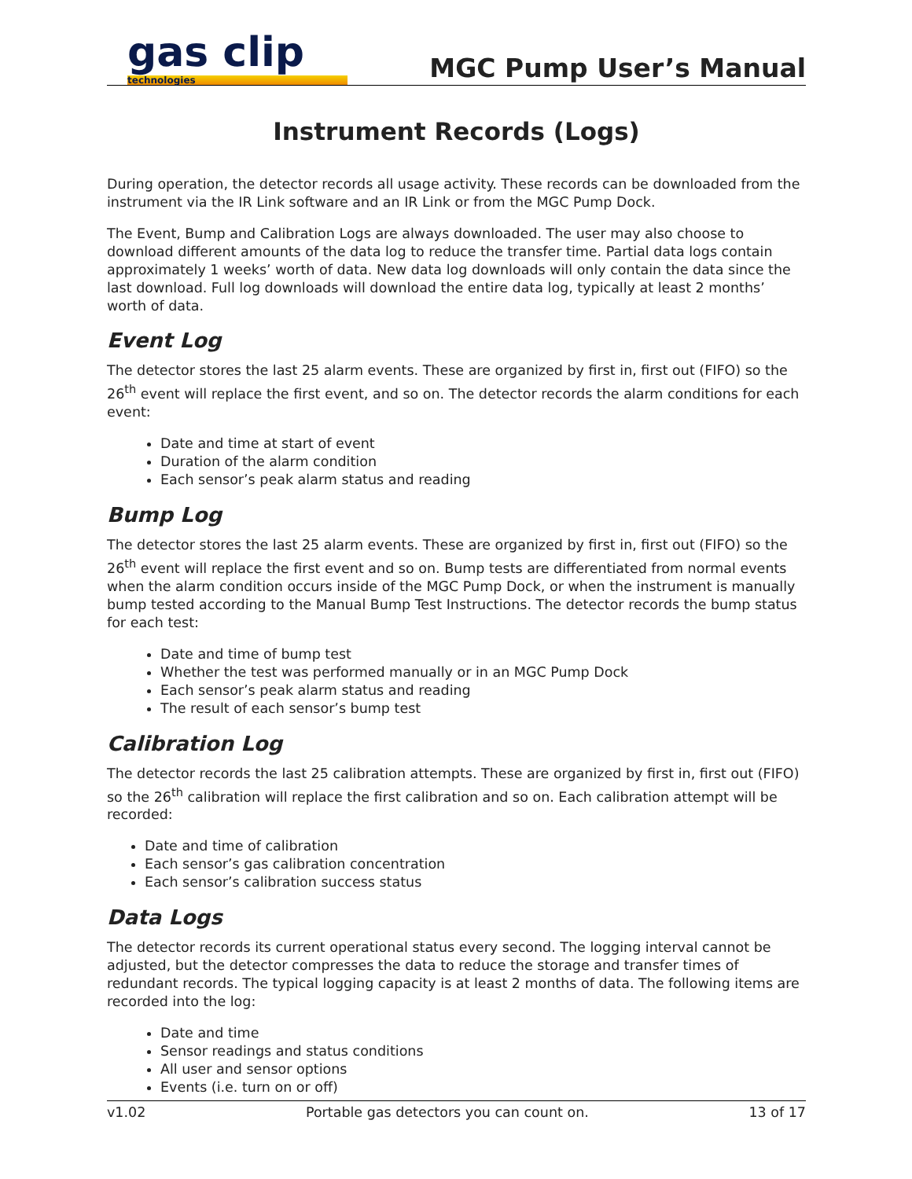gas clip
technologies
MGC Pump User’s Manual
Instrument Records (Logs)
During operation, the detector records all usage activity. These records can be downloaded from the instrument via the IR Link software and an IR Link or from the MGC Pump Dock.
The Event, Bump and Calibration Logs are always downloaded. The user may also choose to download different amounts of the data log to reduce the transfer time. Partial data logs contain approximately 1 weeks’ worth of data. New data log downloads will only contain the data since the last download. Full log downloads will download the entire data log, typically at least 2 months’ worth of data.
Event Log
The detector stores the last 25 alarm events. These are organized by first in, first out (FIFO) so the 26<sup>th</sup> event will replace the first event, and so on. The detector records the alarm conditions for each event:
Date and time at start of event
Duration of the alarm condition
Each sensor’s peak alarm status and reading
Bump Log
The detector stores the last 25 alarm events. These are organized by first in, first out (FIFO) so the 26<sup>th</sup> event will replace the first event and so on. Bump tests are differentiated from normal events when the alarm condition occurs inside of the MGC Pump Dock, or when the instrument is manually bump tested according to the Manual Bump Test Instructions. The detector records the bump status for each test:
Date and time of bump test
Whether the test was performed manually or in an MGC Pump Dock
Each sensor’s peak alarm status and reading
The result of each sensor’s bump test
Calibration Log
The detector records the last 25 calibration attempts. These are organized by first in, first out (FIFO) so the 26<sup>th</sup> calibration will replace the first calibration and so on. Each calibration attempt will be recorded:
Date and time of calibration
Each sensor’s gas calibration concentration
Each sensor’s calibration success status
Data Logs
The detector records its current operational status every second. The logging interval cannot be adjusted, but the detector compresses the data to reduce the storage and transfer times of redundant records. The typical logging capacity is at least 2 months of data. The following items are recorded into the log:
Date and time
Sensor readings and status conditions
All user and sensor options
Events (i.e. turn on or off)
v1.02 Portable gas detectors you can count on. 13 of 17